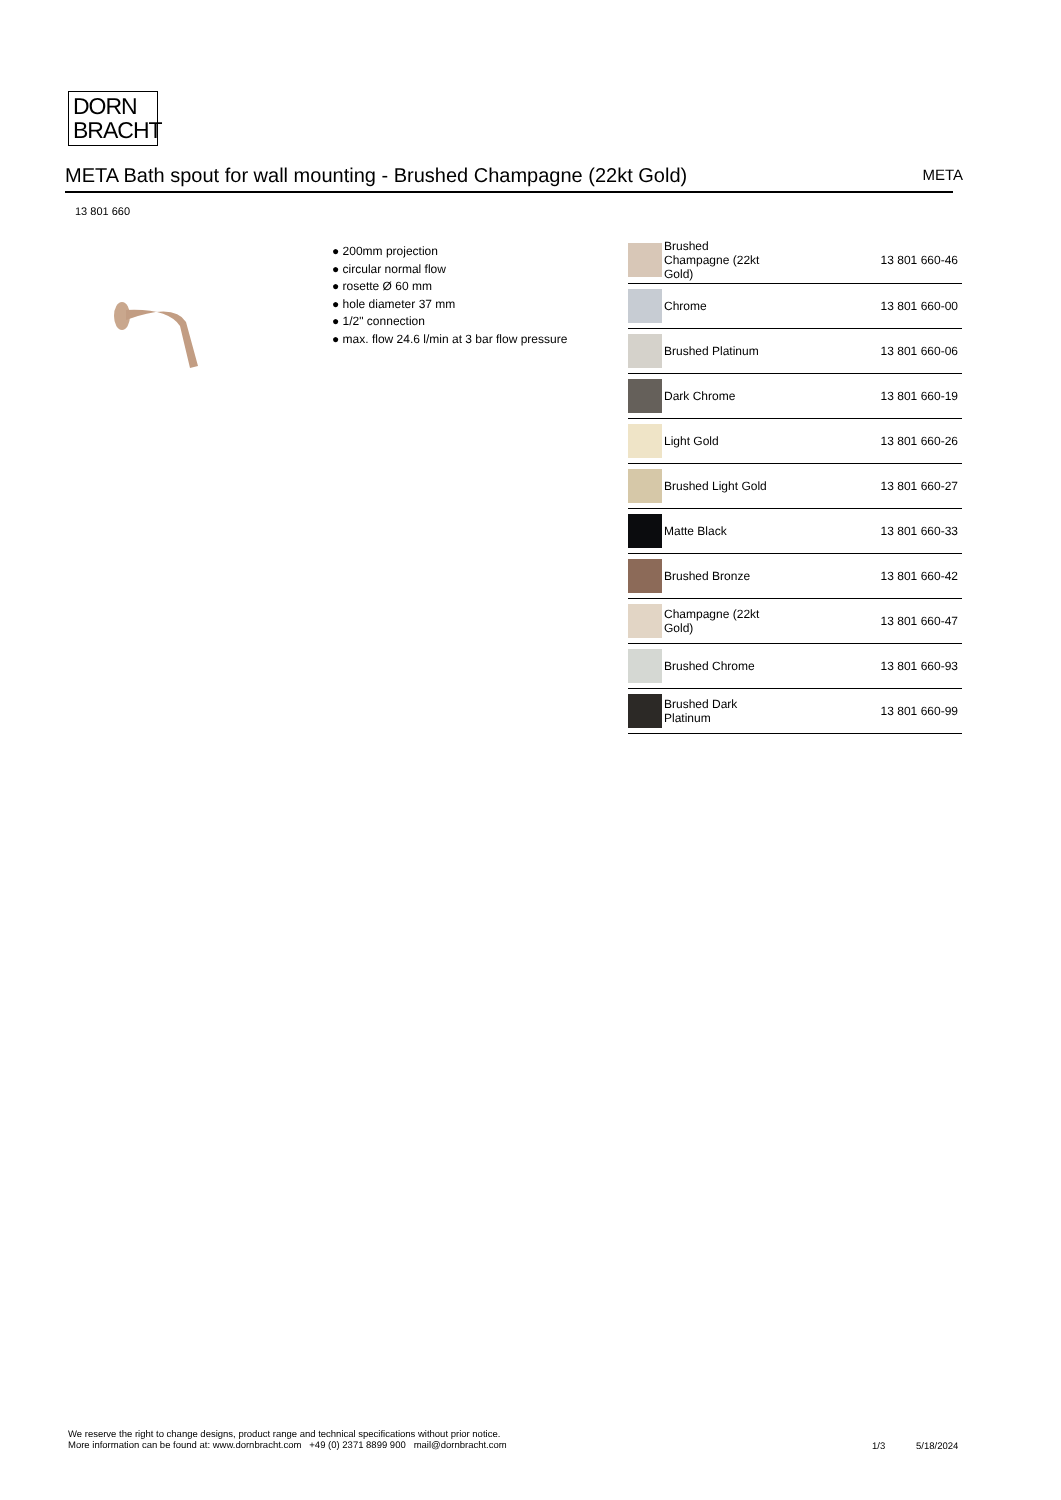DORN
BRACHT
META Bath spout for wall mounting - Brushed Champagne (22kt Gold) META
13 801 660
● 200mm projection
● circular normal flow
● rosette Ø 60 mm
● hole diameter 37 mm
● 1/2" connection
● max. flow 24.6 l/min at 3 bar flow pressure
| | Brushed Champagne (22kt Gold) | 13 801 660-46 |
| | Chrome | 13 801 660-00 |
| | Brushed Platinum | 13 801 660-06 |
| | Dark Chrome | 13 801 660-19 |
| | Light Gold | 13 801 660-26 |
| | Brushed Light Gold | 13 801 660-27 |
| | Matte Black | 13 801 660-33 |
| | Brushed Bronze | 13 801 660-42 |
| | Champagne (22kt Gold) | 13 801 660-47 |
| | Brushed Chrome | 13 801 660-93 |
| | Brushed Dark Platinum | 13 801 660-99 |
We reserve the right to change designs, product range and technical specifications without prior notice.
More information can be found at: www.dornbracht.com +49 (0) 2371 8899 900 mail@dornbracht.com
1/3 5/18/2024